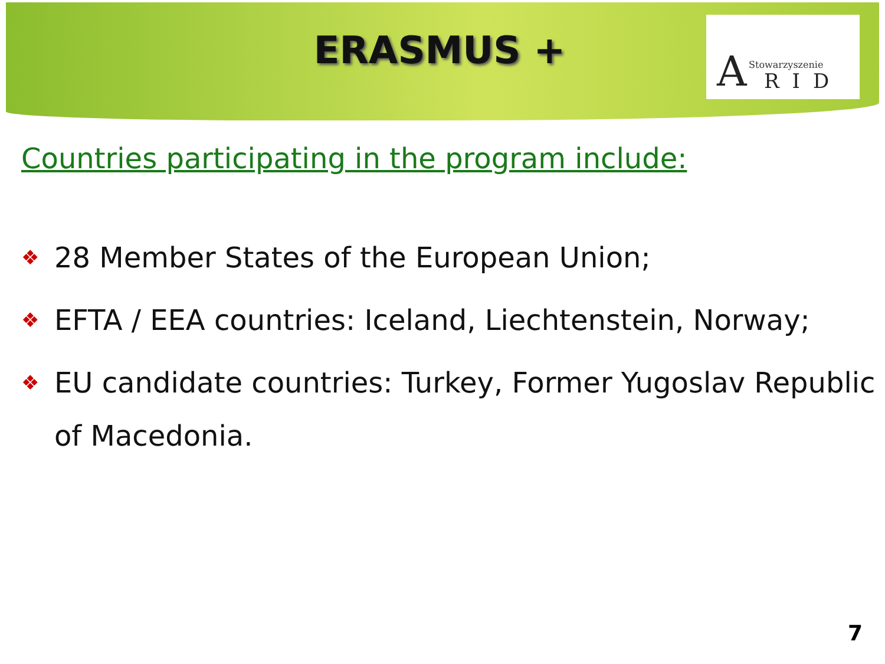ERASMUS +
A Stowarzyszenie
RID
Countries participating in the program include:
❖ 28 Member States of the European Union;
❖ EFTA / EEA countries: Iceland, Liechtenstein, Norway;
❖ EU candidate countries: Turkey, Former Yugoslav Republic of Macedonia.
7